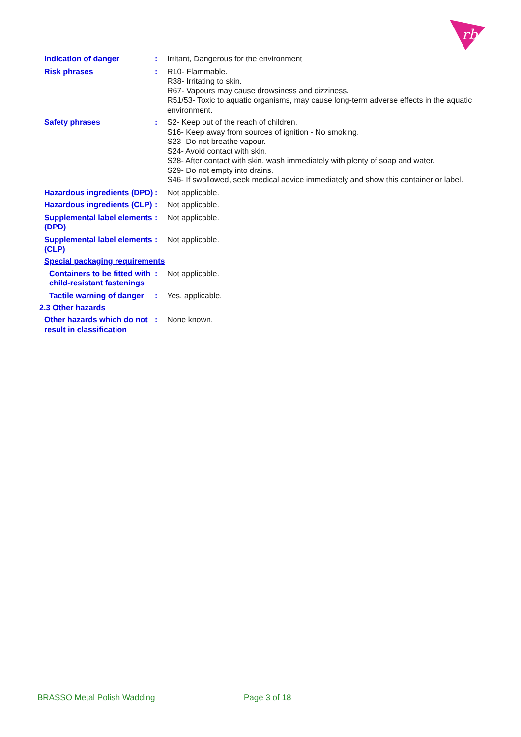rb
Indication of danger : Irritant, Dangerous for the environment
Risk phrases : R10- Flammable.
R38- Irritating to skin.
R67- Vapours may cause drowsiness and dizziness.
R51/53- Toxic to aquatic organisms, may cause long-term adverse effects in the aquatic environment.
Safety phrases : S2- Keep out of the reach of children.
S16- Keep away from sources of ignition - No smoking.
S23- Do not breathe vapour.
S24- Avoid contact with skin.
S28- After contact with skin, wash immediately with plenty of soap and water.
S29- Do not empty into drains.
S46- If swallowed, seek medical advice immediately and show this container or label.
Hazardous ingredients (DPD)
: Not applicable.
Hazardous ingredients (CLP)
: Not applicable.
Supplemental label elements (DPD)
: Not applicable.
Supplemental label elements (CLP)
: Not applicable.
Special packaging requirements
Containers to be fitted with child-resistant fastenings
: Not applicable.
Tactile warning of danger
: Yes, applicable.
2.3 Other hazards
Other hazards which do not result in classification
: None known.
BRASSO Metal Polish Wadding Page 3 of 18